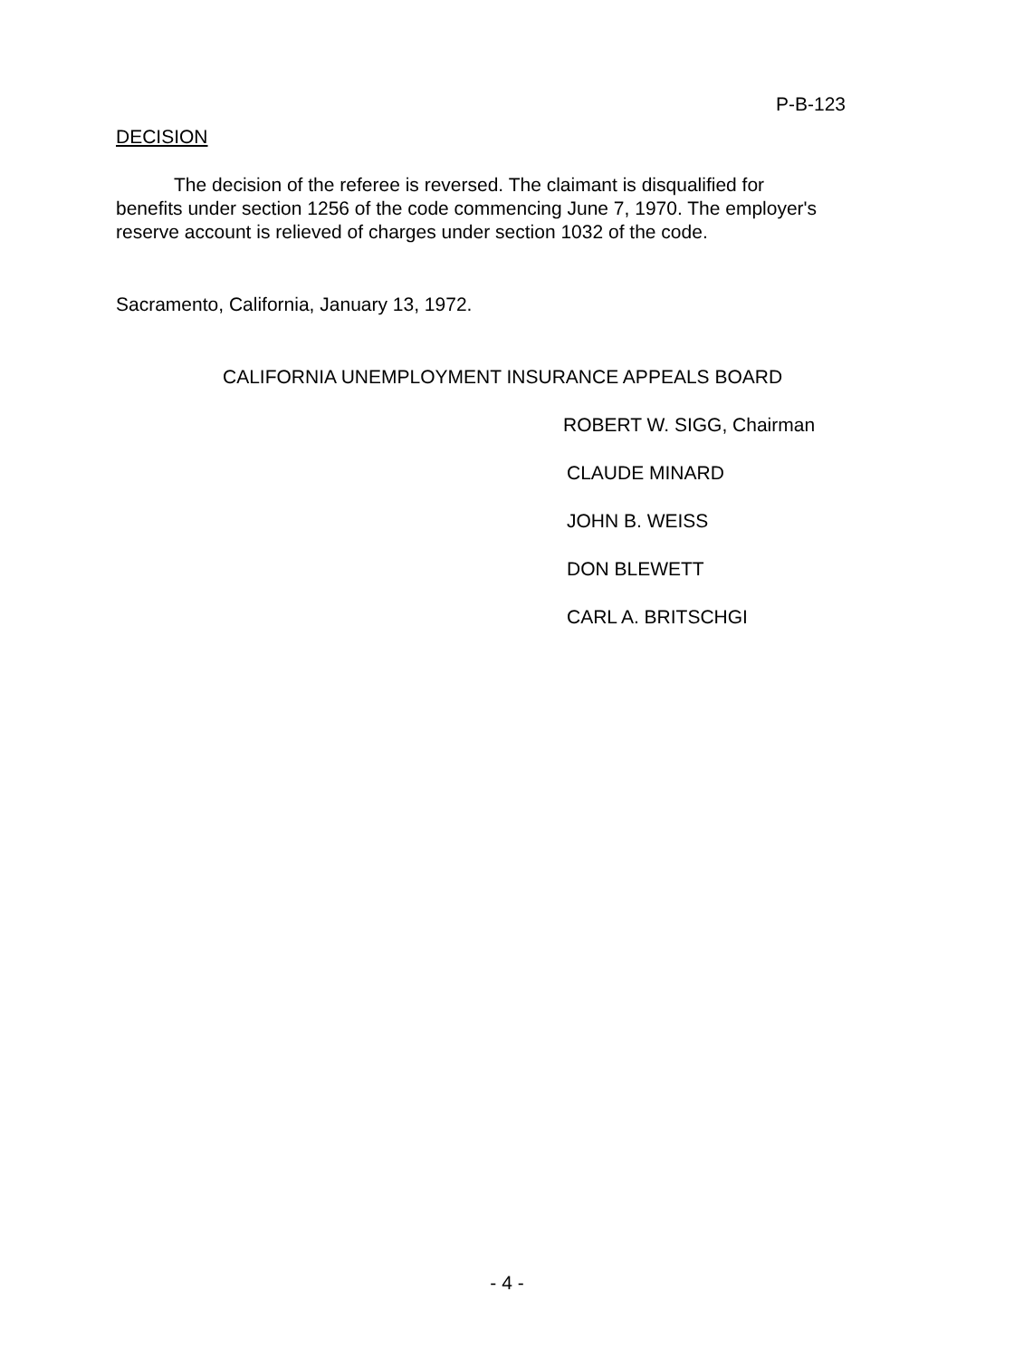P-B-123
DECISION
The decision of the referee is reversed. The claimant is disqualified for benefits under section 1256 of the code commencing June 7, 1970. The employer's reserve account is relieved of charges under section 1032 of the code.
Sacramento, California, January 13, 1972.
CALIFORNIA UNEMPLOYMENT INSURANCE APPEALS BOARD
ROBERT W. SIGG, Chairman
CLAUDE MINARD
JOHN B. WEISS
DON BLEWETT
CARL A. BRITSCHGI
- 4 -